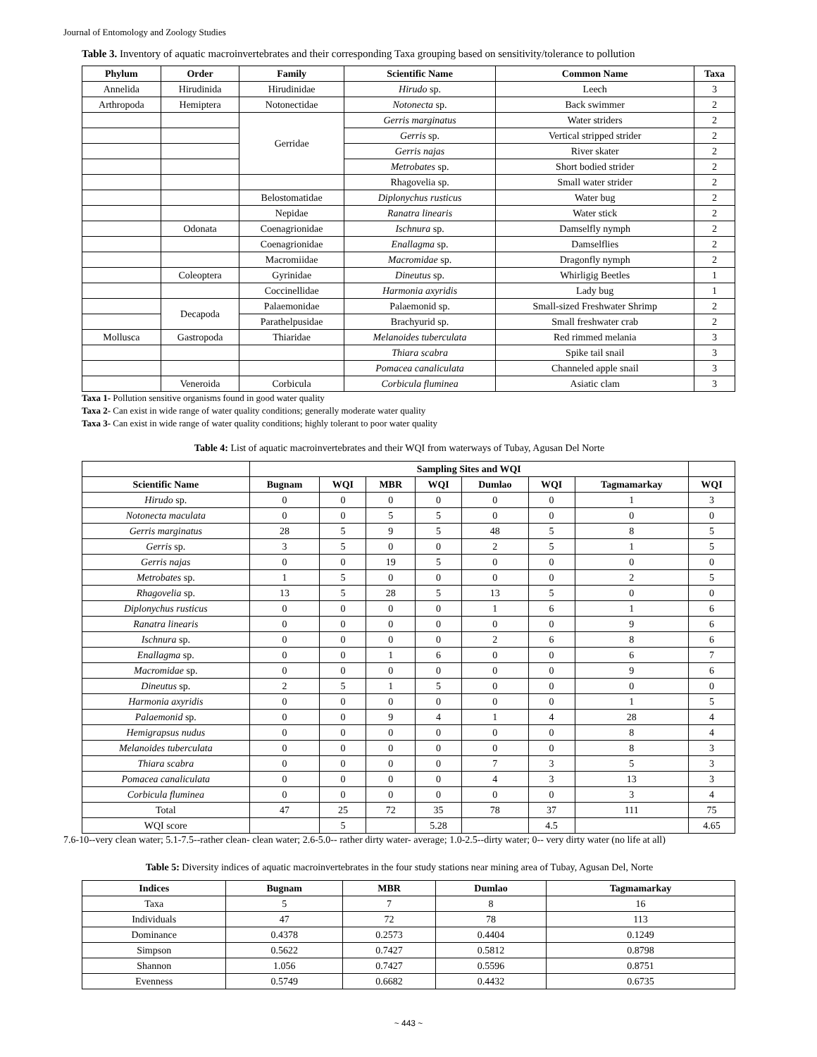Journal of Entomology and Zoology Studies
Table 3. Inventory of aquatic macroinvertebrates and their corresponding Taxa grouping based on sensitivity/tolerance to pollution
| Phylum | Order | Family | Scientific Name | Common Name | Taxa |
| --- | --- | --- | --- | --- | --- |
| Annelida | Hirudinida | Hirudinidae | Hirudo sp. | Leech | 3 |
| Arthropoda | Hemiptera | Notonectidae | Notonecta sp. | Back swimmer | 2 |
| | | Gerridae | Gerris marginatus | Water striders | 2 |
| | | | Gerris sp. | Vertical stripped strider | 2 |
| | | | Gerris najas | River skater | 2 |
| | | | Metrobates sp. | Short bodied strider | 2 |
| | | | Rhagovelia sp. | Small water strider | 2 |
| | | Belostomatidae | Diplonychus rusticus | Water bug | 2 |
| | | Nepidae | Ranatra linearis | Water stick | 2 |
| | Odonata | Coenagrionidae | Ischnura sp. | Damselfly nymph | 2 |
| | | Coenagrionidae | Enallagma sp. | Damselflies | 2 |
| | | Macromiidae | Macromidae sp. | Dragonfly nymph | 2 |
| | Coleoptera | Gyrinidae | Dineutus sp. | Whirligig Beetles | 1 |
| | | Coccinellidae | Harmonia axyridis | Lady bug | 1 |
| | Decapoda | Palaemonidae | Palaemonid sp. | Small-sized Freshwater Shrimp | 2 |
| | | Parathelpusidae | Brachyurid sp. | Small freshwater crab | 2 |
| Mollusca | Gastropoda | Thiaridae | Melanoides tuberculata | Red rimmed melania | 3 |
| | | | Thiara scabra | Spike tail snail | 3 |
| | | | Pomacea canaliculata | Channeled apple snail | 3 |
| | Veneroida | Corbicula | Corbicula fluminea | Asiatic clam | 3 |
Taxa 1- Pollution sensitive organisms found in good water quality
Taxa 2- Can exist in wide range of water quality conditions; generally moderate water quality
Taxa 3- Can exist in wide range of water quality conditions; highly tolerant to poor water quality
Table 4: List of aquatic macroinvertebrates and their WQI from waterways of Tubay, Agusan Del Norte
| | Sampling Sites and WQI | | | | | | | |
| --- | --- | --- | --- | --- | --- | --- | --- | --- |
| Scientific Name | Bugnam | WQI | MBR | WQI | Dumlao | WQI | Tagmamarkay | WQI |
| Hirudo sp. | 0 | 0 | 0 | 0 | 0 | 0 | 1 | 3 |
| Notonecta maculata | 0 | 0 | 5 | 5 | 0 | 0 | 0 | 0 |
| Gerris marginatus | 28 | 5 | 9 | 5 | 48 | 5 | 8 | 5 |
| Gerris sp. | 3 | 5 | 0 | 0 | 2 | 5 | 1 | 5 |
| Gerris najas | 0 | 0 | 19 | 5 | 0 | 0 | 0 | 0 |
| Metrobates sp. | 1 | 5 | 0 | 0 | 0 | 0 | 2 | 5 |
| Rhagovelia sp. | 13 | 5 | 28 | 5 | 13 | 5 | 0 | 0 |
| Diplonychus rusticus | 0 | 0 | 0 | 0 | 1 | 6 | 1 | 6 |
| Ranatra linearis | 0 | 0 | 0 | 0 | 0 | 0 | 9 | 6 |
| Ischnura sp. | 0 | 0 | 0 | 0 | 2 | 6 | 8 | 6 |
| Enallagma sp. | 0 | 0 | 1 | 6 | 0 | 0 | 6 | 7 |
| Macromidae sp. | 0 | 0 | 0 | 0 | 0 | 0 | 9 | 6 |
| Dineutus sp. | 2 | 5 | 1 | 5 | 0 | 0 | 0 | 0 |
| Harmonia axyridis | 0 | 0 | 0 | 0 | 0 | 0 | 1 | 5 |
| Palaemonid sp. | 0 | 0 | 9 | 4 | 1 | 4 | 28 | 4 |
| Hemigrapsus nudus | 0 | 0 | 0 | 0 | 0 | 0 | 8 | 4 |
| Melanoides tuberculata | 0 | 0 | 0 | 0 | 0 | 0 | 8 | 3 |
| Thiara scabra | 0 | 0 | 0 | 0 | 7 | 3 | 5 | 3 |
| Pomacea canaliculata | 0 | 0 | 0 | 0 | 4 | 3 | 13 | 3 |
| Corbicula fluminea | 0 | 0 | 0 | 0 | 0 | 0 | 3 | 4 |
| Total | 47 | 25 | 72 | 35 | 78 | 37 | 111 | 75 |
| WQI score | | 5 | | 5.28 | | 4.5 | | 4.65 |
7.6-10--very clean water; 5.1-7.5--rather clean- clean water; 2.6-5.0-- rather dirty water- average; 1.0-2.5--dirty water; 0-- very dirty water (no life at all)
Table 5: Diversity indices of aquatic macroinvertebrates in the four study stations near mining area of Tubay, Agusan Del, Norte
| Indices | Bugnam | MBR | Dumlao | Tagmamarkay |
| --- | --- | --- | --- | --- |
| Taxa | 5 | 7 | 8 | 16 |
| Individuals | 47 | 72 | 78 | 113 |
| Dominance | 0.4378 | 0.2573 | 0.4404 | 0.1249 |
| Simpson | 0.5622 | 0.7427 | 0.5812 | 0.8798 |
| Shannon | 1.056 | 0.7427 | 0.5596 | 0.8751 |
| Evenness | 0.5749 | 0.6682 | 0.4432 | 0.6735 |
~ 443 ~